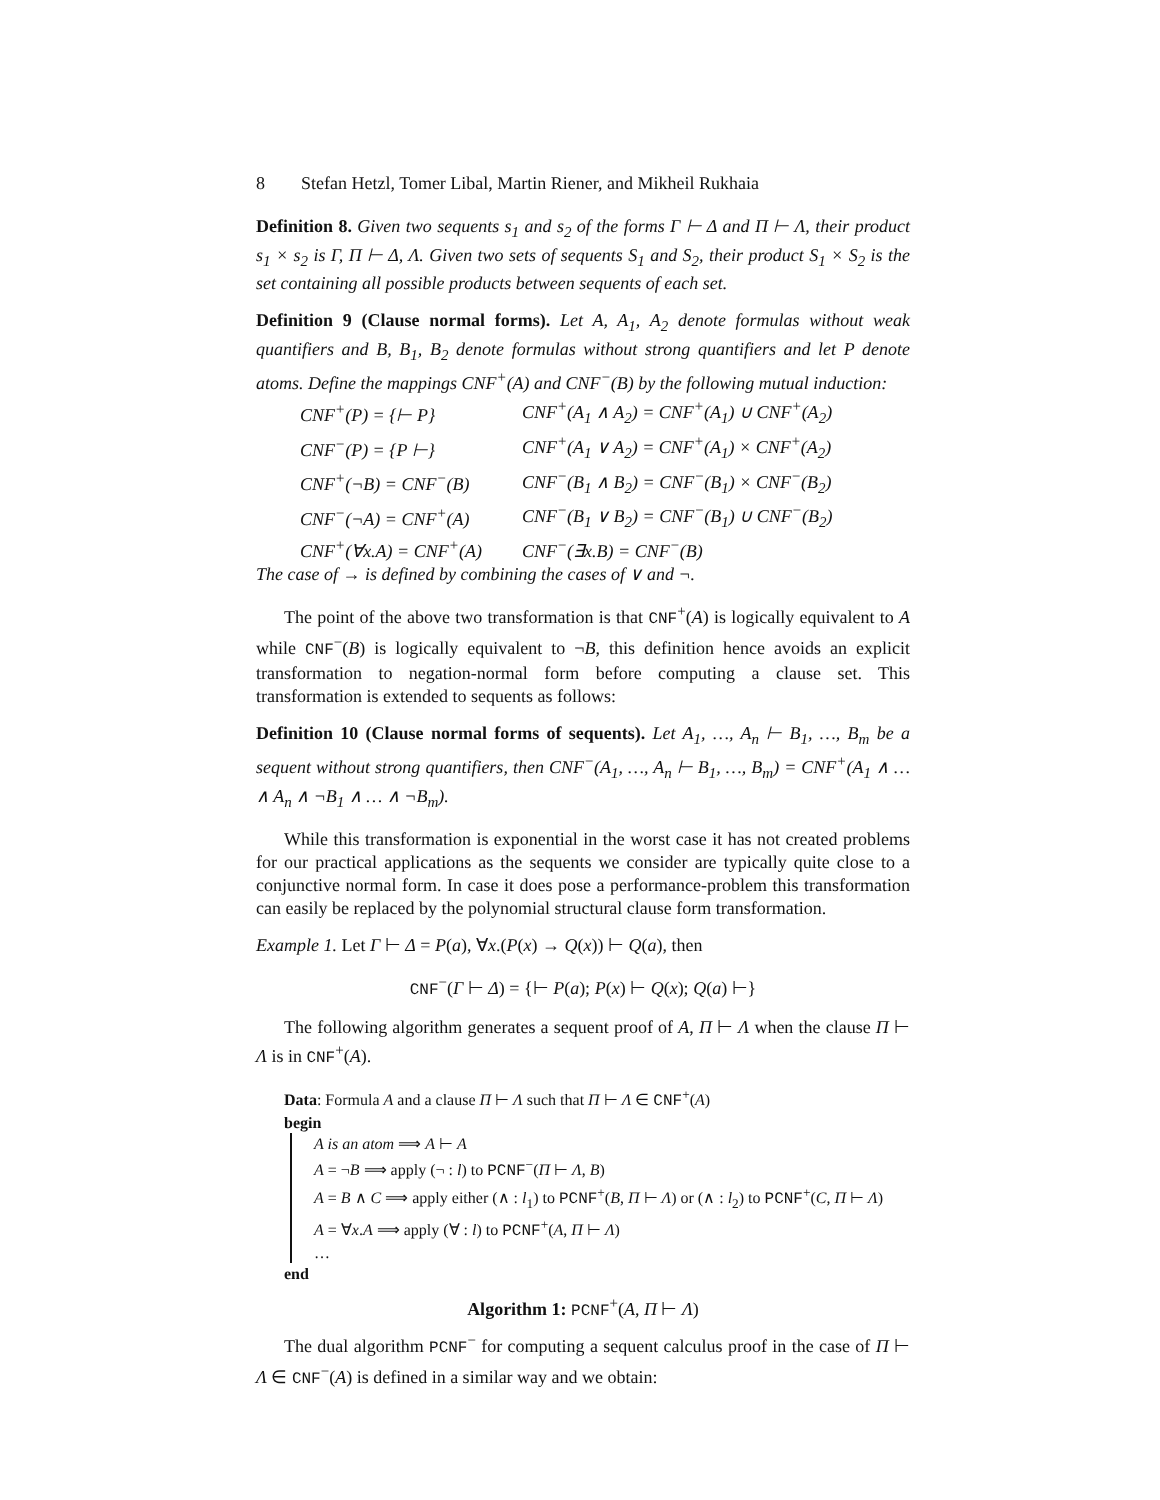8 Stefan Hetzl, Tomer Libal, Martin Riener, and Mikheil Rukhaia
Definition 8. Given two sequents s<sub>1</sub> and s<sub>2</sub> of the forms Γ ⊢ Δ and Π ⊢ Λ, their product s<sub>1</sub> × s<sub>2</sub> is Γ, Π ⊢ Δ, Λ. Given two sets of sequents S<sub>1</sub> and S<sub>2</sub>, their product S<sub>1</sub> × S<sub>2</sub> is the set containing all possible products between sequents of each set.
Definition 9 (Clause normal forms). Let A, A<sub>1</sub>, A<sub>2</sub> denote formulas without weak quantifiers and B, B<sub>1</sub>, B<sub>2</sub> denote formulas without strong quantifiers and let P denote atoms. Define the mappings CNF<sup>+</sup>(A) and CNF<sup>−</sup>(B) by the following mutual induction:
| CNF<sup>+</sup>(P) = {⊢ P} | CNF<sup>+</sup>(A<sub>1</sub> ∧ A<sub>2</sub>) = CNF<sup>+</sup>(A<sub>1</sub>) ∪ CNF<sup>+</sup>(A<sub>2</sub>) |
| CNF<sup>−</sup>(P) = {P ⊢} | CNF<sup>+</sup>(A<sub>1</sub> ∨ A<sub>2</sub>) = CNF<sup>+</sup>(A<sub>1</sub>) × CNF<sup>+</sup>(A<sub>2</sub>) |
| CNF<sup>+</sup>(¬B) = CNF<sup>−</sup>(B) | CNF<sup>−</sup>(B<sub>1</sub> ∧ B<sub>2</sub>) = CNF<sup>−</sup>(B<sub>1</sub>) × CNF<sup>−</sup>(B<sub>2</sub>) |
| CNF<sup>−</sup>(¬A) = CNF<sup>+</sup>(A) | CNF<sup>−</sup>(B<sub>1</sub> ∨ B<sub>2</sub>) = CNF<sup>−</sup>(B<sub>1</sub>) ∪ CNF<sup>−</sup>(B<sub>2</sub>) |
| CNF<sup>+</sup>(∀x.A) = CNF<sup>+</sup>(A) | CNF<sup>−</sup>(∃x.B) = CNF<sup>−</sup>(B) |
The case of → is defined by combining the cases of ∨ and ¬.
The point of the above two transformation is that CNF<sup>+</sup>(A) is logically equivalent to A while CNF<sup>−</sup>(B) is logically equivalent to ¬B, this definition hence avoids an explicit transformation to negation-normal form before computing a clause set. This transformation is extended to sequents as follows:
Definition 10 (Clause normal forms of sequents). Let A<sub>1</sub>, …, A<sub>n</sub> ⊢ B<sub>1</sub>, …, B<sub>m</sub> be a sequent without strong quantifiers, then CNF<sup>−</sup>(A<sub>1</sub>, …, A<sub>n</sub> ⊢ B<sub>1</sub>, …, B<sub>m</sub>) = CNF<sup>+</sup>(A<sub>1</sub> ∧ … ∧ A<sub>n</sub> ∧ ¬B<sub>1</sub> ∧ … ∧ ¬B<sub>m</sub>).
While this transformation is exponential in the worst case it has not created problems for our practical applications as the sequents we consider are typically quite close to a conjunctive normal form. In case it does pose a performance-problem this transformation can easily be replaced by the polynomial structural clause form transformation.
Example 1. Let Γ ⊢ Δ = P(a), ∀x.(P(x) → Q(x)) ⊢ Q(a), then
CNF<sup>−</sup>(Γ ⊢ Δ) = {⊢ P(a); P(x) ⊢ Q(x); Q(a) ⊢}
The following algorithm generates a sequent proof of A, Π ⊢ Λ when the clause Π ⊢ Λ is in CNF<sup>+</sup>(A).
Data: Formula A and a clause Π ⊢ Λ such that Π ⊢ Λ ∈ CNF<sup>+</sup>(A)
begin
A is an atom ⟹ A ⊢ A
A = ¬B ⟹ apply (¬ : l) to PCNF<sup>−</sup>(Π ⊢ Λ, B)
A = B ∧ C ⟹ apply either (∧ : l<sub>1</sub>) to PCNF<sup>+</sup>(B, Π ⊢ Λ) or (∧ : l<sub>2</sub>) to PCNF<sup>+</sup>(C, Π ⊢ Λ)
A = ∀x.A ⟹ apply (∀ : l) to PCNF<sup>+</sup>(A, Π ⊢ Λ)
…
end
Algorithm 1: PCNF<sup>+</sup>(A, Π ⊢ Λ)
The dual algorithm PCNF<sup>−</sup> for computing a sequent calculus proof in the case of Π ⊢ Λ ∈ CNF<sup>−</sup>(A) is defined in a similar way and we obtain: